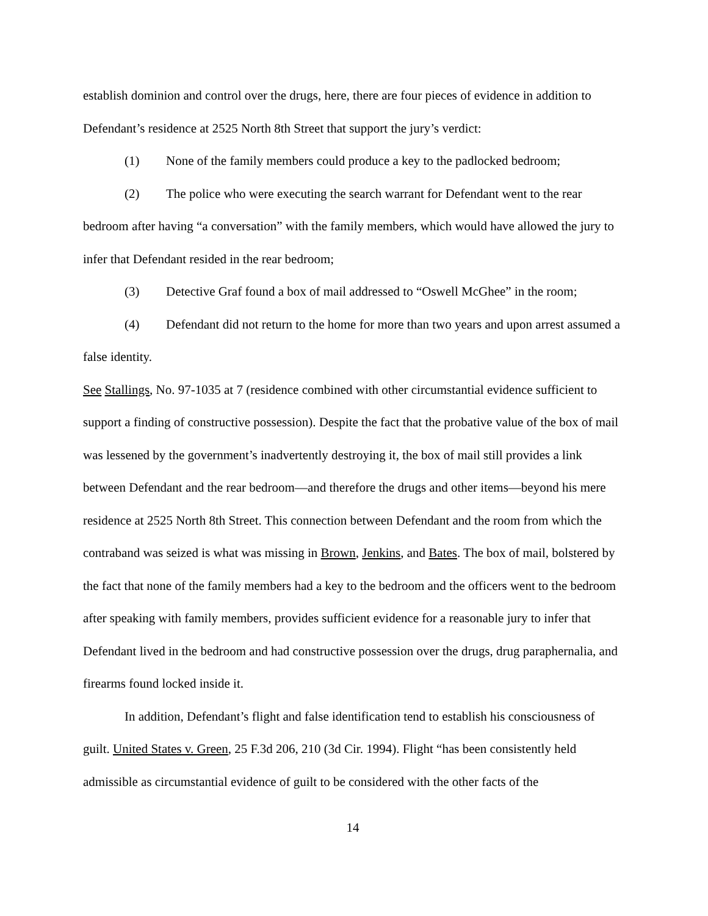establish dominion and control over the drugs, here, there are four pieces of evidence in addition to Defendant’s residence at 2525 North 8th Street that support the jury’s verdict:
(1) None of the family members could produce a key to the padlocked bedroom;
(2) The police who were executing the search warrant for Defendant went to the rear bedroom after having “a conversation” with the family members, which would have allowed the jury to infer that Defendant resided in the rear bedroom;
(3) Detective Graf found a box of mail addressed to “Oswell McGhee” in the room;
(4) Defendant did not return to the home for more than two years and upon arrest assumed a false identity.
See Stallings, No. 97-1035 at 7 (residence combined with other circumstantial evidence sufficient to support a finding of constructive possession). Despite the fact that the probative value of the box of mail was lessened by the government’s inadvertently destroying it, the box of mail still provides a link between Defendant and the rear bedroom—and therefore the drugs and other items—beyond his mere residence at 2525 North 8th Street. This connection between Defendant and the room from which the contraband was seized is what was missing in Brown, Jenkins, and Bates. The box of mail, bolstered by the fact that none of the family members had a key to the bedroom and the officers went to the bedroom after speaking with family members, provides sufficient evidence for a reasonable jury to infer that Defendant lived in the bedroom and had constructive possession over the drugs, drug paraphernalia, and firearms found locked inside it.
In addition, Defendant’s flight and false identification tend to establish his consciousness of guilt. United States v. Green, 25 F.3d 206, 210 (3d Cir. 1994). Flight “has been consistently held admissible as circumstantial evidence of guilt to be considered with the other facts of the
14